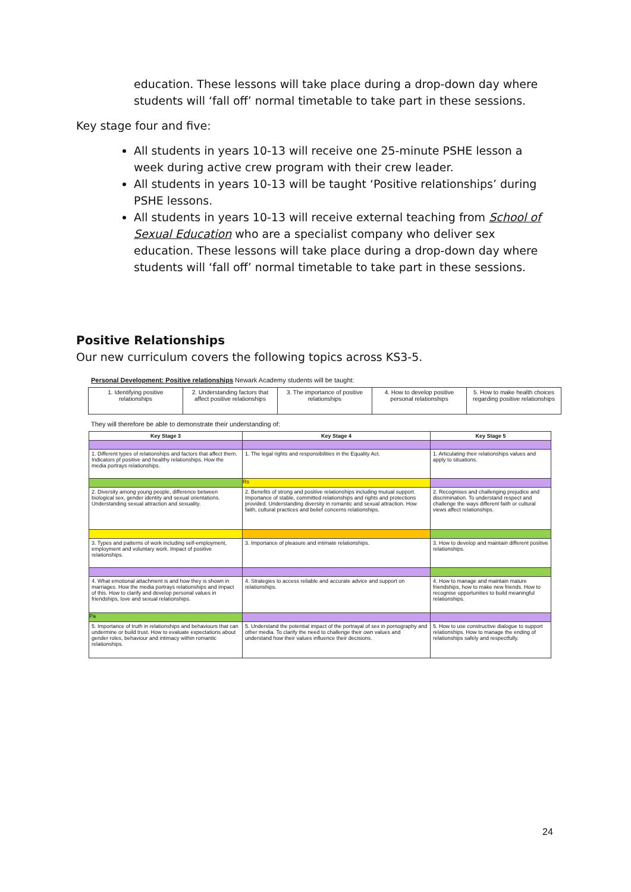education. These lessons will take place during a drop-down day where students will ‘fall off’ normal timetable to take part in these sessions.
Key stage four and five:
All students in years 10-13 will receive one 25-minute PSHE lesson a week during active crew program with their crew leader.
All students in years 10-13 will be taught ‘Positive relationships’ during PSHE lessons.
All students in years 10-13 will receive external teaching from School of Sexual Education who are a specialist company who deliver sex education. These lessons will take place during a drop-down day where students will ‘fall off’ normal timetable to take part in these sessions.
Positive Relationships
Our new curriculum covers the following topics across KS3-5.
Personal Development: Positive relationships Newark Academy students will be taught:
| 1. Identifying positive relationships | 2. Understanding factors that affect positive relationships | 3. The importance of positive relationships | 4. How to develop positive personal relationships | 5. How to make health choices regarding positive relationships |
They will therefore be able to demonstrate their understanding of:
| Key Stage 3 | Key Stage 4 | Key Stage 5 |
| --- | --- | --- |
| 1. Different types of relationships and factors that affect them. Indicators pf positive and healthy relationships. How the media portrays relationships. | 1. The legal rights and responsibilities in the Equality Act. | 1. Articulating their relationships values and apply to situations. |
| | Rs | |
| 2. Diversity among young people, difference between biological sex, gender identity and sexual orientations. Understanding sexual attraction and sexuality. | 2. Benefits of strong and positive relationships including mutual support. Importance of stable, committed relationships and rights and protections provided. Understanding diversity in romantic and sexual attraction. How faith, cultural practices and belief concerns relationships. | 2. Recognises and challenging prejudice and discrimination. To understand respect and challenge the ways different faith or cultural views affect relationships. |
| 3. Types and patterns of work including self-employment, employment and voluntary work. Impact of positive relationships. | 3. Importance of pleasure and intimate relationships. | 3. How to develop and maintain different positive relationships. |
| 4. What emotional attachment is and how they is shown in marriages. How the media portrays relationships and impact of this. How to clarify and develop personal values in friendships, love and sexual relationships. | 4. Strategies to access reliable and accurate advice and support on relationships. | 4. How to manage and maintain mature friendships, how to make new friends. How to recognise opportunities to build meaningful relationships. |
| Pa | | |
| 5. Importance of truth in relationships and behaviours that can undermine or build trust. How to evaluate expectations about gender roles, behaviour and intimacy within romantic relationships. | 5. Understand the potential impact of the portrayal of sex in pornography and other media. To clarify the need to challenge their own values and understand how their values influence their decisions. | 5. How to use constructive dialogue to support relationships. How to manage the ending of relationships safely and respectfully. |
24